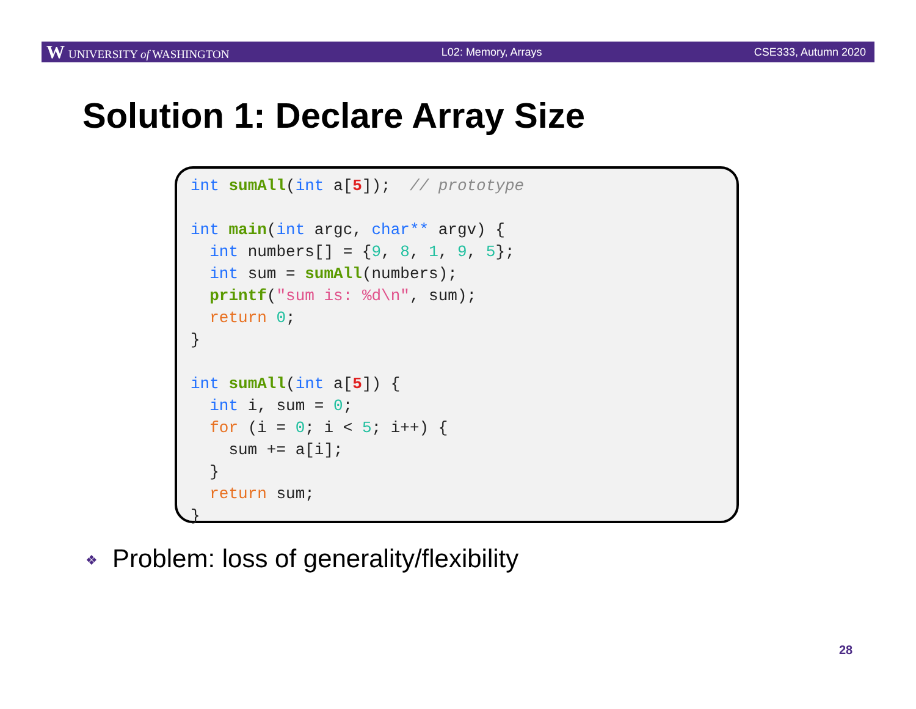W UNIVERSITY of WASHINGTON L02: Memory, Arrays CSE333, Autumn 2020
Solution 1: Declare Array Size
int sumAll(int a[5]);  // prototype
 
int main(int argc, char** argv) {
  int numbers[] = {9, 8, 1, 9, 5};
  int sum = sumAll(numbers);
  printf("sum is: %d\n", sum);
  return 0;
}

int sumAll(int a[5]) {
  int i, sum = 0;
  for (i = 0; i < 5; i++) {
    sum += a[i];
  }
  return sum;
}
❖ Problem: loss of generality/flexibility
28